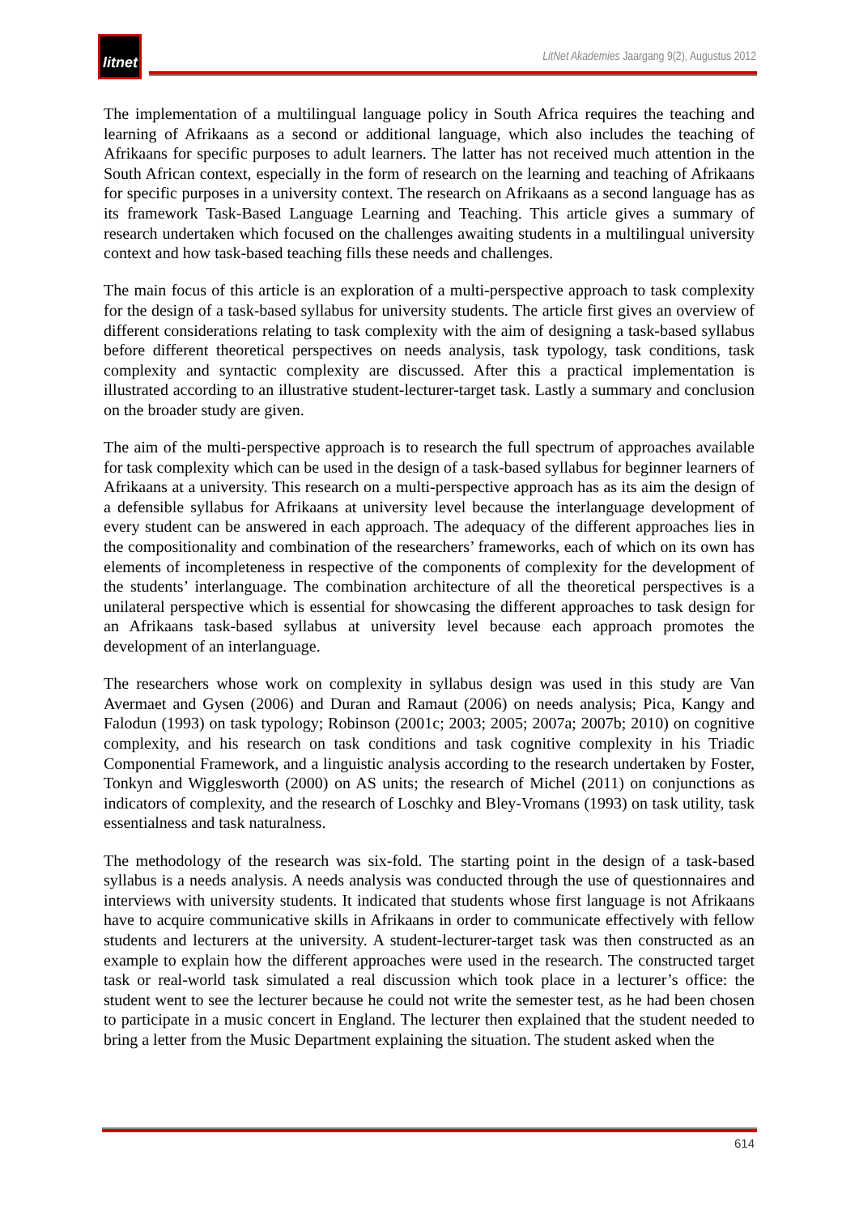litnet
LitNet Akademies Jaargang 9(2), Augustus 2012
The implementation of a multilingual language policy in South Africa requires the teaching and learning of Afrikaans as a second or additional language, which also includes the teaching of Afrikaans for specific purposes to adult learners. The latter has not received much attention in the South African context, especially in the form of research on the learning and teaching of Afrikaans for specific purposes in a university context. The research on Afrikaans as a second language has as its framework Task-Based Language Learning and Teaching. This article gives a summary of research undertaken which focused on the challenges awaiting students in a multilingual university context and how task-based teaching fills these needs and challenges.
The main focus of this article is an exploration of a multi-perspective approach to task complexity for the design of a task-based syllabus for university students. The article first gives an overview of different considerations relating to task complexity with the aim of designing a task-based syllabus before different theoretical perspectives on needs analysis, task typology, task conditions, task complexity and syntactic complexity are discussed. After this a practical implementation is illustrated according to an illustrative student-lecturer-target task. Lastly a summary and conclusion on the broader study are given.
The aim of the multi-perspective approach is to research the full spectrum of approaches available for task complexity which can be used in the design of a task-based syllabus for beginner learners of Afrikaans at a university. This research on a multi-perspective approach has as its aim the design of a defensible syllabus for Afrikaans at university level because the interlanguage development of every student can be answered in each approach. The adequacy of the different approaches lies in the compositionality and combination of the researchers’ frameworks, each of which on its own has elements of incompleteness in respective of the components of complexity for the development of the students’ interlanguage. The combination architecture of all the theoretical perspectives is a unilateral perspective which is essential for showcasing the different approaches to task design for an Afrikaans task-based syllabus at university level because each approach promotes the development of an interlanguage.
The researchers whose work on complexity in syllabus design was used in this study are Van Avermaet and Gysen (2006) and Duran and Ramaut (2006) on needs analysis; Pica, Kangy and Falodun (1993) on task typology; Robinson (2001c; 2003; 2005; 2007a; 2007b; 2010) on cognitive complexity, and his research on task conditions and task cognitive complexity in his Triadic Componential Framework, and a linguistic analysis according to the research undertaken by Foster, Tonkyn and Wigglesworth (2000) on AS units; the research of Michel (2011) on conjunctions as indicators of complexity, and the research of Loschky and Bley-Vromans (1993) on task utility, task essentialness and task naturalness.
The methodology of the research was six-fold. The starting point in the design of a task-based syllabus is a needs analysis. A needs analysis was conducted through the use of questionnaires and interviews with university students. It indicated that students whose first language is not Afrikaans have to acquire communicative skills in Afrikaans in order to communicate effectively with fellow students and lecturers at the university. A student-lecturer-target task was then constructed as an example to explain how the different approaches were used in the research. The constructed target task or real-world task simulated a real discussion which took place in a lecturer’s office: the student went to see the lecturer because he could not write the semester test, as he had been chosen to participate in a music concert in England. The lecturer then explained that the student needed to bring a letter from the Music Department explaining the situation. The student asked when the
614